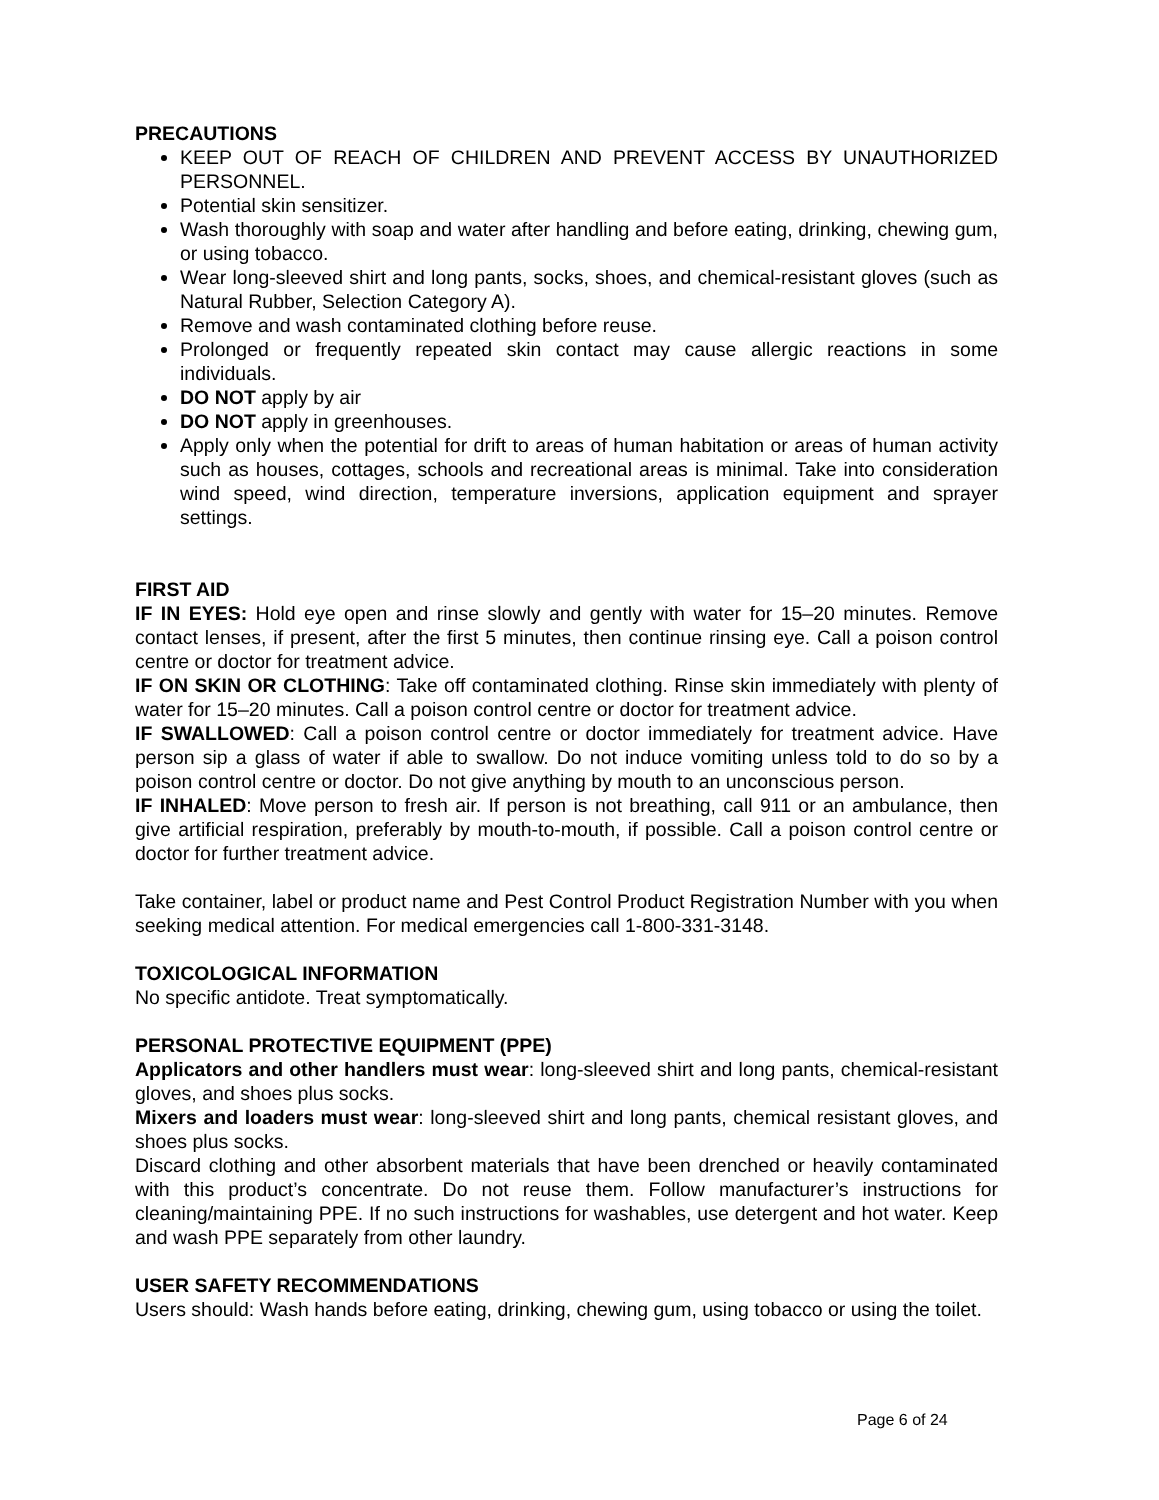PRECAUTIONS
KEEP OUT OF REACH OF CHILDREN AND PREVENT ACCESS BY UNAUTHORIZED PERSONNEL.
Potential skin sensitizer.
Wash thoroughly with soap and water after handling and before eating, drinking, chewing gum, or using tobacco.
Wear long-sleeved shirt and long pants, socks, shoes, and chemical-resistant gloves (such as Natural Rubber, Selection Category A).
Remove and wash contaminated clothing before reuse.
Prolonged or frequently repeated skin contact may cause allergic reactions in some individuals.
DO NOT apply by air
DO NOT apply in greenhouses.
Apply only when the potential for drift to areas of human habitation or areas of human activity such as houses, cottages, schools and recreational areas is minimal. Take into consideration wind speed, wind direction, temperature inversions, application equipment and sprayer settings.
FIRST AID
IF IN EYES: Hold eye open and rinse slowly and gently with water for 15–20 minutes. Remove contact lenses, if present, after the first 5 minutes, then continue rinsing eye. Call a poison control centre or doctor for treatment advice.
IF ON SKIN OR CLOTHING: Take off contaminated clothing. Rinse skin immediately with plenty of water for 15–20 minutes. Call a poison control centre or doctor for treatment advice.
IF SWALLOWED: Call a poison control centre or doctor immediately for treatment advice. Have person sip a glass of water if able to swallow. Do not induce vomiting unless told to do so by a poison control centre or doctor. Do not give anything by mouth to an unconscious person.
IF INHALED: Move person to fresh air. If person is not breathing, call 911 or an ambulance, then give artificial respiration, preferably by mouth-to-mouth, if possible. Call a poison control centre or doctor for further treatment advice.
Take container, label or product name and Pest Control Product Registration Number with you when seeking medical attention. For medical emergencies call 1-800-331-3148.
TOXICOLOGICAL INFORMATION
No specific antidote. Treat symptomatically.
PERSONAL PROTECTIVE EQUIPMENT (PPE)
Applicators and other handlers must wear: long-sleeved shirt and long pants, chemical-resistant gloves, and shoes plus socks.
Mixers and loaders must wear: long-sleeved shirt and long pants, chemical resistant gloves, and shoes plus socks.
Discard clothing and other absorbent materials that have been drenched or heavily contaminated with this product’s concentrate. Do not reuse them. Follow manufacturer’s instructions for cleaning/maintaining PPE. If no such instructions for washables, use detergent and hot water. Keep and wash PPE separately from other laundry.
USER SAFETY RECOMMENDATIONS
Users should: Wash hands before eating, drinking, chewing gum, using tobacco or using the toilet.
Page 6 of 24